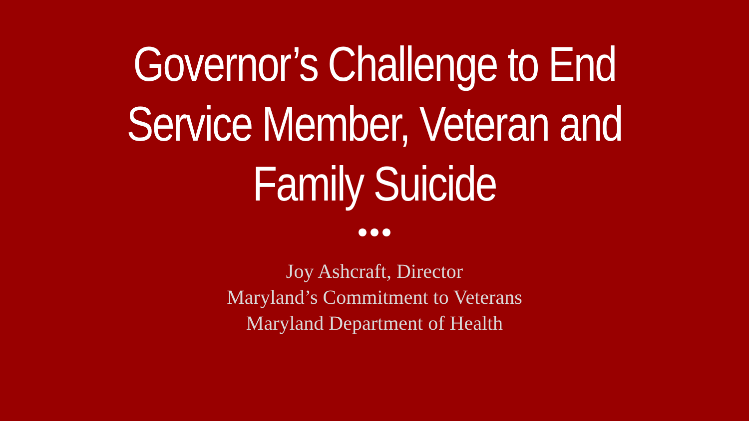Governor’s Challenge to End
Service Member, Veteran and
Family Suicide
Joy Ashcraft, Director
Maryland’s Commitment to Veterans
Maryland Department of Health